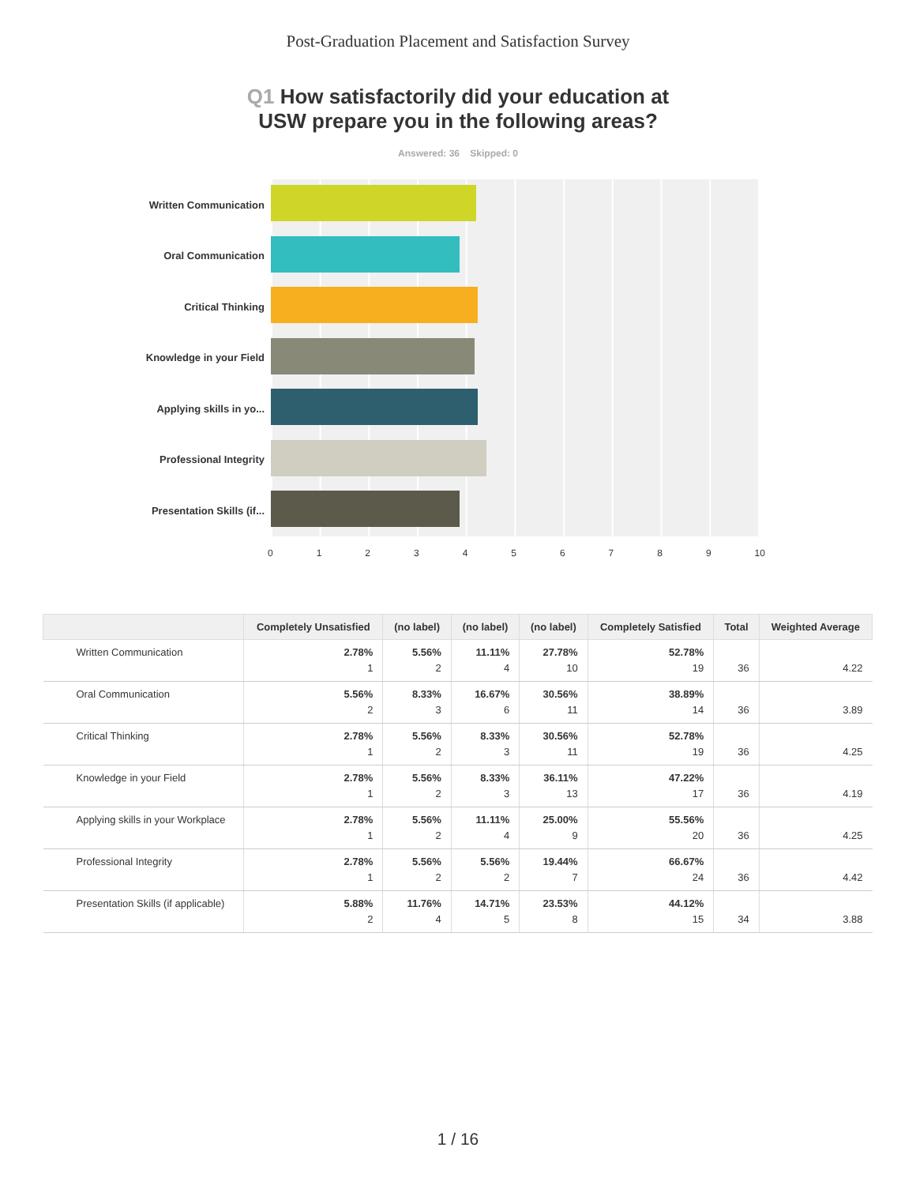Post-Graduation Placement and Satisfaction Survey
Q1 How satisfactorily did your education at
USW prepare you in the following areas?
Answered: 36 Skipped: 0
Written Communication
Oral Communication
Critical Thinking
Knowledge in your Field
Applying skills in yo...
Professional Integrity
Presentation Skills (if...
0123456789 10
| | Completely Unsatisfied | (no label) | (no label) | (no label) | Completely Satisfied | Total | Weighted Average |
| --- | --- | --- | --- | --- | --- | --- | --- |
| Written Communication | 2.78% 1 | 5.56% 2 | 11.11% 4 | 27.78% 10 | 52.78% 19 | 36 | 4.22 |
| Oral Communication | 5.56% 2 | 8.33% 3 | 16.67% 6 | 30.56% 11 | 38.89% 14 | 36 | 3.89 |
| Critical Thinking | 2.78% 1 | 5.56% 2 | 8.33% 3 | 30.56% 11 | 52.78% 19 | 36 | 4.25 |
| Knowledge in your Field | 2.78% 1 | 5.56% 2 | 8.33% 3 | 36.11% 13 | 47.22% 17 | 36 | 4.19 |
| Applying skills in your Workplace | 2.78% 1 | 5.56% 2 | 11.11% 4 | 25.00% 9 | 55.56% 20 | 36 | 4.25 |
| Professional Integrity | 2.78% 1 | 5.56% 2 | 5.56% 2 | 19.44% 7 | 66.67% 24 | 36 | 4.42 |
| Presentation Skills (if applicable) | 5.88% 2 | 11.76% 4 | 14.71% 5 | 23.53% 8 | 44.12% 15 | 34 | 3.88 |
1 / 16